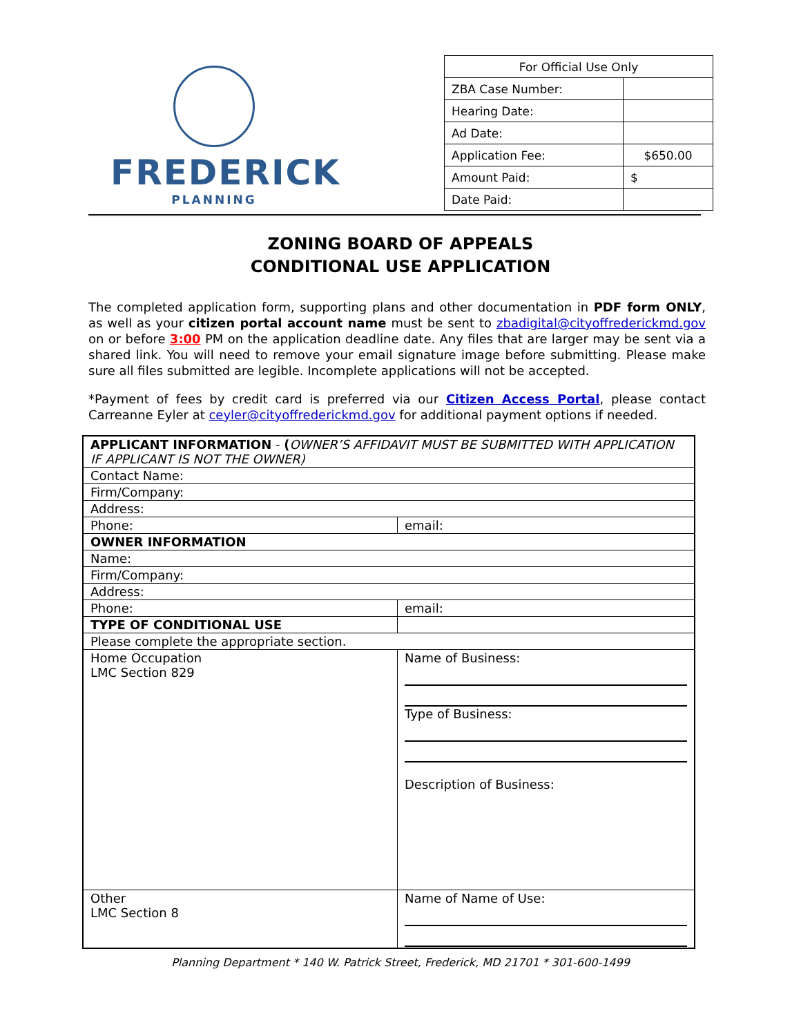FREDERICK
PLANNING
| For Official Use Only | |
| ZBA Case Number: | |
| Hearing Date: | |
| Ad Date: | |
| Application Fee: | $650.00 |
| Amount Paid: | $ |
| Date Paid: | |
ZONING BOARD OF APPEALS
CONDITIONAL USE APPLICATION
The completed application form, supporting plans and other documentation in PDF form ONLY, as well as your citizen portal account name must be sent to zbadigital@cityoffrederickmd.gov on or before 3:00 PM on the application deadline date. Any files that are larger may be sent via a shared link. You will need to remove your email signature image before submitting. Please make sure all files submitted are legible. Incomplete applications will not be accepted.
*Payment of fees by credit card is preferred via our Citizen Access Portal, please contact Carreanne Eyler at ceyler@cityoffrederickmd.gov for additional payment options if needed.
| APPLICANT INFORMATION - ( OWNER’S AFFIDAVIT MUST BE SUBMITTED WITH APPLICATION IF APPLICANT IS NOT THE OWNER) | |
| Contact Name: | |
| Firm/Company: | |
| Address: | |
| Phone: | email: |
| OWNER INFORMATION | |
| Name: | |
| Firm/Company: | |
| Address: | |
| Phone: | email: |
| TYPE OF CONDITIONAL USE | |
| Please complete the appropriate section. | |
| Home Occupation LMC Section 829 | Name of Business: Type of Business: Description of Business: |
| Other LMC Section 8 | Name of Name of Use: |
Planning Department * 140 W. Patrick Street, Frederick, MD 21701 * 301-600-1499